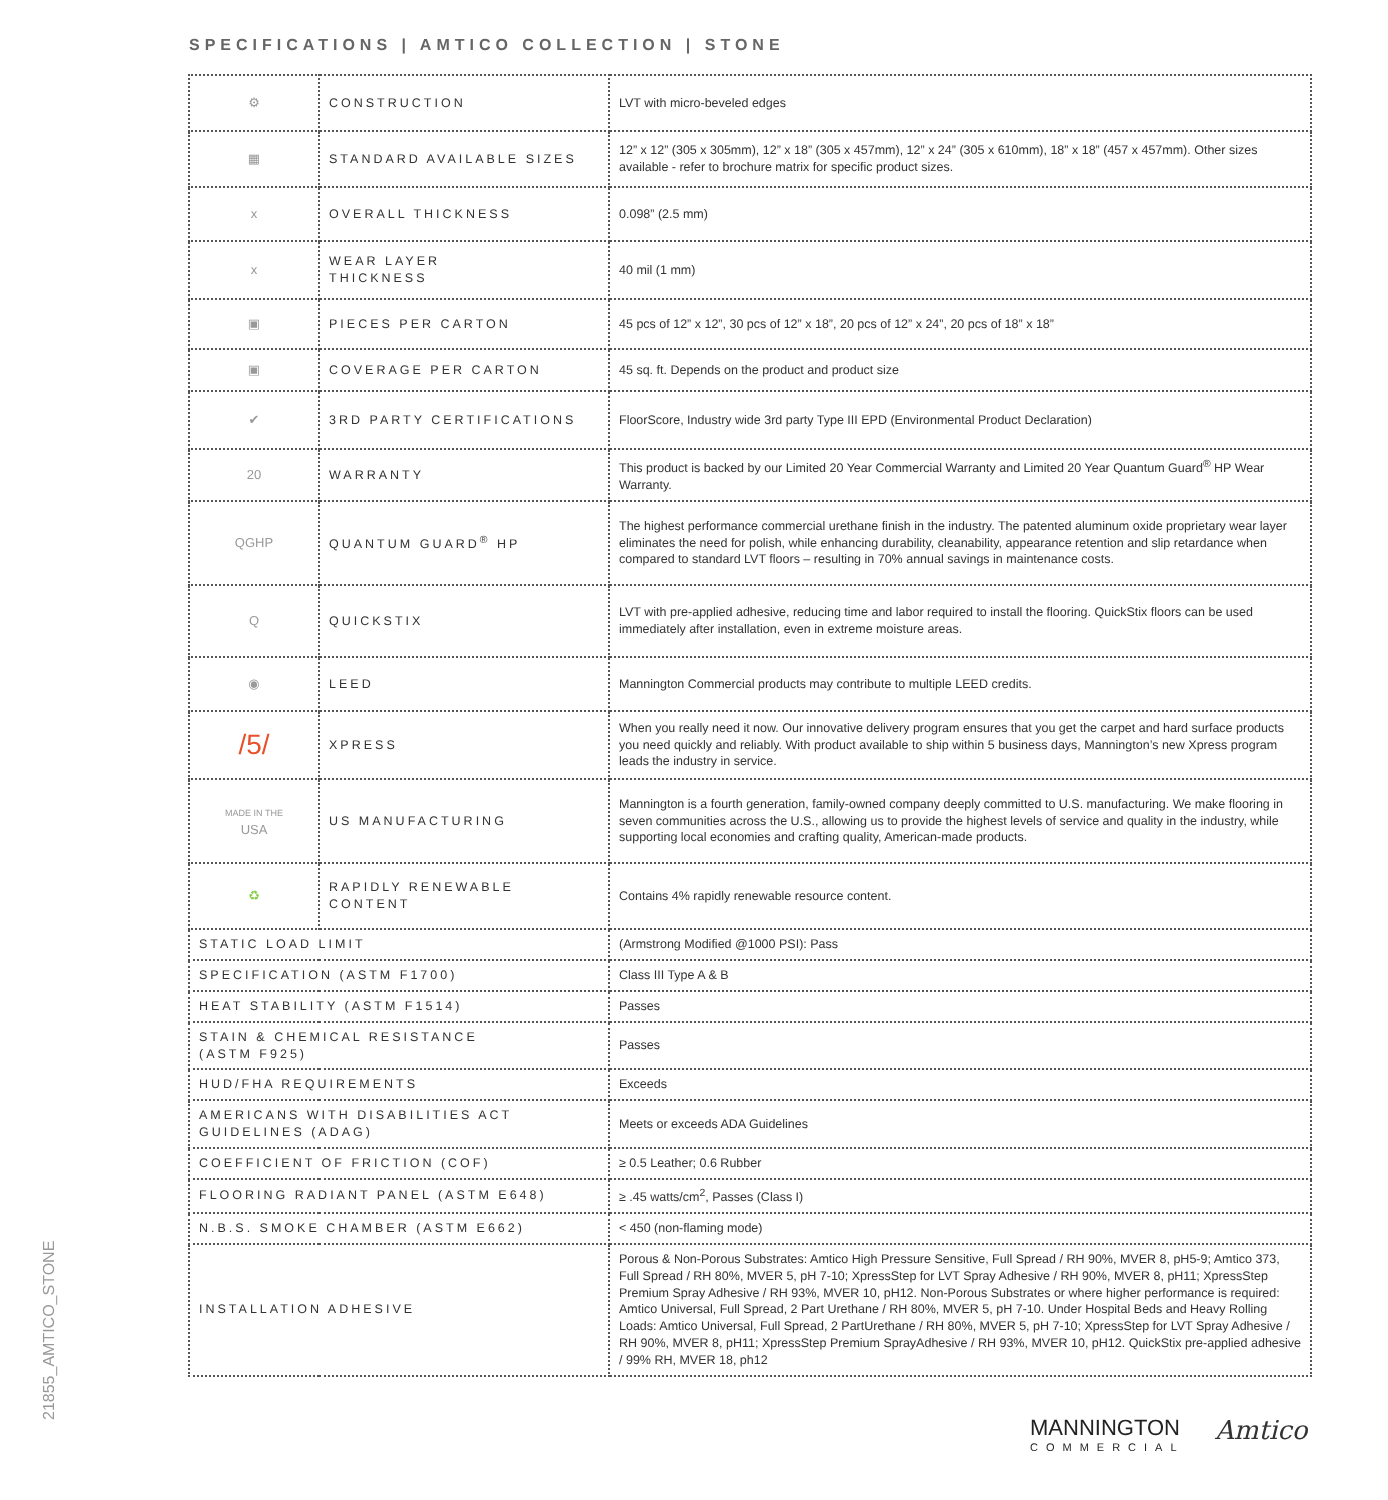SPECIFICATIONS | AMTICO COLLECTION | STONE
| ⚙ | CONSTRUCTION | LVT with micro-beveled edges |
| ▦ | STANDARD AVAILABLE SIZES | 12” x 12” (305 x 305mm), 12” x 18” (305 x 457mm), 12” x 24” (305 x 610mm), 18” x 18” (457 x 457mm). Other sizes available - refer to brochure matrix for specific product sizes. |
| x | OVERALL THICKNESS | 0.098” (2.5 mm) |
| x | WEAR LAYER THICKNESS | 40 mil (1 mm) |
| ▣ | PIECES PER CARTON | 45 pcs of 12” x 12”, 30 pcs of 12” x 18”, 20 pcs of 12” x 24”, 20 pcs of 18” x 18” |
| ▣ | COVERAGE PER CARTON | 45 sq. ft. Depends on the product and product size |
| ✔ | 3RD PARTY CERTIFICATIONS | FloorScore, Industry wide 3rd party Type III EPD (Environmental Product Declaration) |
| 20 | WARRANTY | This product is backed by our Limited 20 Year Commercial Warranty and Limited 20 Year Quantum Guard<sup>®</sup> HP Wear Warranty. |
| QGHP | QUANTUM GUARD<sup>®</sup> HP | The highest performance commercial urethane finish in the industry. The patented aluminum oxide proprietary wear layer eliminates the need for polish, while enhancing durability, cleanability, appearance retention and slip retardance when compared to standard LVT floors – resulting in 70% annual savings in maintenance costs. |
| Q | QUICKSTIX | LVT with pre-applied adhesive, reducing time and labor required to install the flooring. QuickStix floors can be used immediately after installation, even in extreme moisture areas. |
| ◉ | LEED | Mannington Commercial products may contribute to multiple LEED credits. |
| /5/ | XPRESS | When you really need it now. Our innovative delivery program ensures that you get the carpet and hard surface products you need quickly and reliably. With product available to ship within 5 business days, Mannington’s new Xpress program leads the industry in service. |
| MADE IN THE USA | US MANUFACTURING | Mannington is a fourth generation, family-owned company deeply committed to U.S. manufacturing. We make flooring in seven communities across the U.S., allowing us to provide the highest levels of service and quality in the industry, while supporting local economies and crafting quality, American-made products. |
| ♻ | RAPIDLY RENEWABLE CONTENT | Contains 4% rapidly renewable resource content. |
| STATIC LOAD LIMIT | | (Armstrong Modified @1000 PSI): Pass |
| SPECIFICATION (ASTM F1700) | | Class III Type A & B |
| HEAT STABILITY (ASTM F1514) | | Passes |
| STAIN & CHEMICAL RESISTANCE (ASTM F925) | | Passes |
| HUD/FHA REQUIREMENTS | | Exceeds |
| AMERICANS WITH DISABILITIES ACT GUIDELINES (ADAG) | | Meets or exceeds ADA Guidelines |
| COEFFICIENT OF FRICTION (COF) | | ≥ 0.5 Leather; 0.6 Rubber |
| FLOORING RADIANT PANEL (ASTM E648) | | ≥ .45 watts/cm<sup>2</sup>, Passes (Class I) |
| N.B.S. SMOKE CHAMBER (ASTM E662) | | < 450 (non-flaming mode) |
| INSTALLATION ADHESIVE | | Porous & Non-Porous Substrates: Amtico High Pressure Sensitive, Full Spread / RH 90%, MVER 8, pH5-9; Amtico 373, Full Spread / RH 80%, MVER 5, pH 7-10; XpressStep for LVT Spray Adhesive / RH 90%, MVER 8, pH11; XpressStep Premium Spray Adhesive / RH 93%, MVER 10, pH12. Non-Porous Substrates or where higher performance is required: Amtico Universal, Full Spread, 2 Part Urethane / RH 80%, MVER 5, pH 7-10. Under Hospital Beds and Heavy Rolling Loads: Amtico Universal, Full Spread, 2 PartUrethane / RH 80%, MVER 5, pH 7-10; XpressStep for LVT Spray Adhesive / RH 90%, MVER 8, pH11; XpressStep Premium SprayAdhesive / RH 93%, MVER 10, pH12. QuickStix pre-applied adhesive / 99% RH, MVER 18, ph12 |
21855_AMTICO_STONE MANNINGTON
COMMERCIAL
Amtico